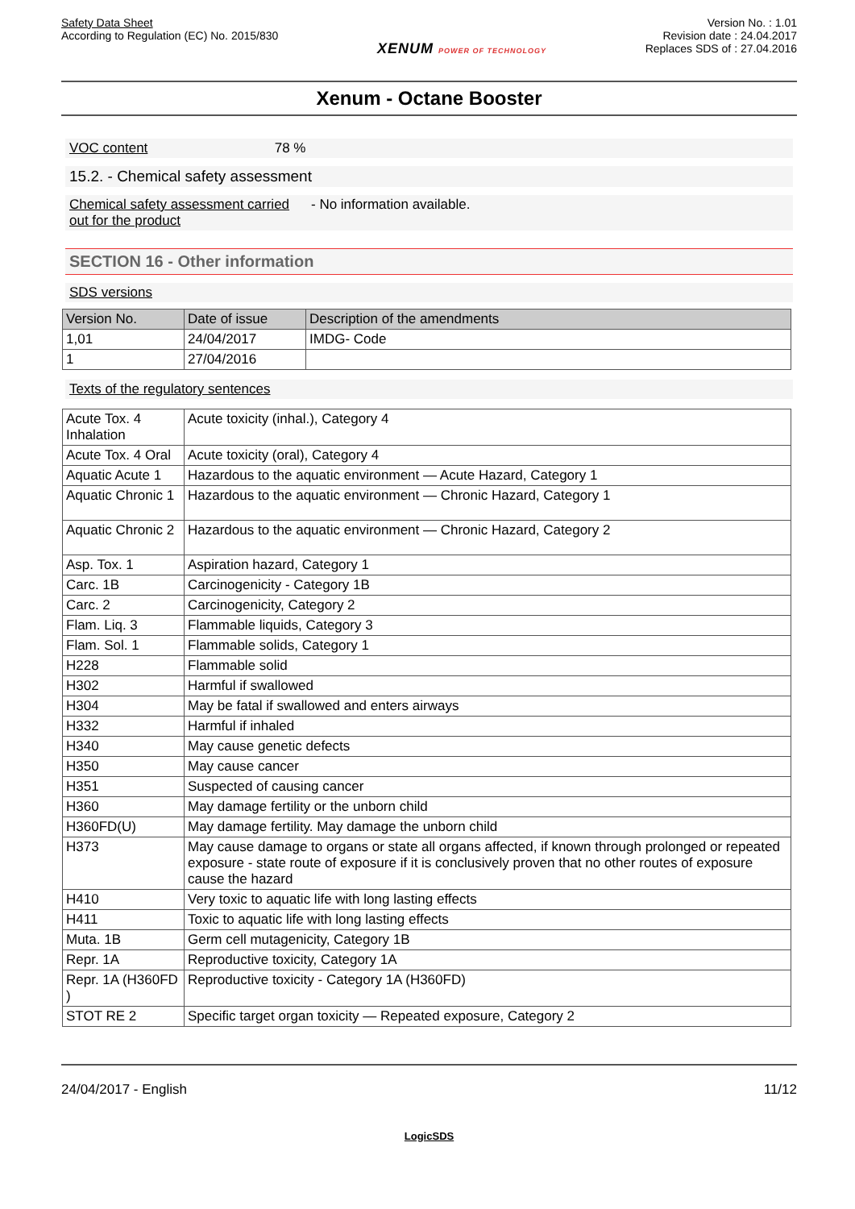Safety Data Sheet
According to Regulation (EC) No. 2015/830
XENUM POWER OF TECHNOLOGY
Version No. : 1.01
Revision date : 24.04.2017
Replaces SDS of : 27.04.2016
Xenum - Octane Booster
VOC content 78 %
15.2. - Chemical safety assessment
Chemical safety assessment carried out for the product - No information available.
SECTION 16 - Other information
SDS versions
| Version No. | Date of issue | Description of the amendments |
| --- | --- | --- |
| 1,01 | 24/04/2017 | IMDG- Code |
| 1 | 27/04/2016 | |
Texts of the regulatory sentences
| Acute Tox. 4 Inhalation | Acute toxicity (inhal.), Category 4 |
| Acute Tox. 4 Oral | Acute toxicity (oral), Category 4 |
| Aquatic Acute 1 | Hazardous to the aquatic environment — Acute Hazard, Category 1 |
| Aquatic Chronic 1 | Hazardous to the aquatic environment — Chronic Hazard, Category 1 |
| Aquatic Chronic 2 | Hazardous to the aquatic environment — Chronic Hazard, Category 2 |
| Asp. Tox. 1 | Aspiration hazard, Category 1 |
| Carc. 1B | Carcinogenicity - Category 1B |
| Carc. 2 | Carcinogenicity, Category 2 |
| Flam. Liq. 3 | Flammable liquids, Category 3 |
| Flam. Sol. 1 | Flammable solids, Category 1 |
| H228 | Flammable solid |
| H302 | Harmful if swallowed |
| H304 | May be fatal if swallowed and enters airways |
| H332 | Harmful if inhaled |
| H340 | May cause genetic defects |
| H350 | May cause cancer |
| H351 | Suspected of causing cancer |
| H360 | May damage fertility or the unborn child |
| H360FD(U) | May damage fertility. May damage the unborn child |
| H373 | May cause damage to organs or state all organs affected, if known through prolonged or repeated exposure - state route of exposure if it is conclusively proven that no other routes of exposure cause the hazard |
| H410 | Very toxic to aquatic life with long lasting effects |
| H411 | Toxic to aquatic life with long lasting effects |
| Muta. 1B | Germ cell mutagenicity, Category 1B |
| Repr. 1A | Reproductive toxicity, Category 1A |
| Repr. 1A (H360FD ) | Reproductive toxicity - Category 1A (H360FD) |
| STOT RE 2 | Specific target organ toxicity — Repeated exposure, Category 2 |
24/04/2017 - English 11/12
LogicSDS